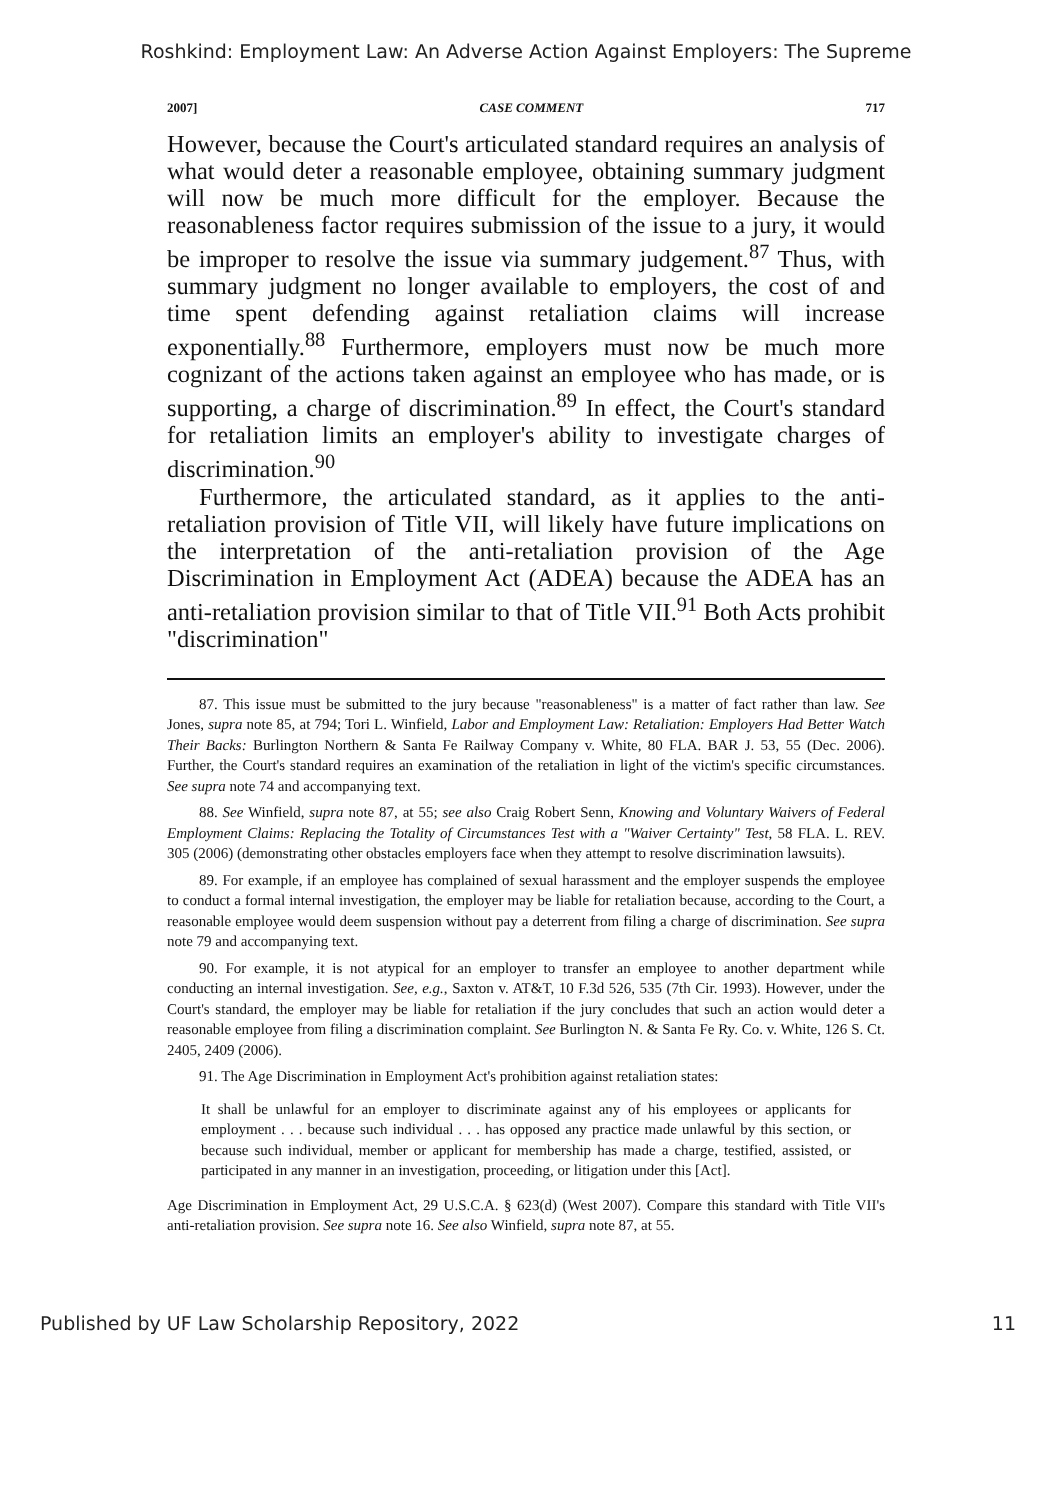Roshkind: Employment Law: An Adverse Action Against Employers: The Supreme
2007] CASE COMMENT 717
However, because the Court's articulated standard requires an analysis of what would deter a reasonable employee, obtaining summary judgment will now be much more difficult for the employer. Because the reasonableness factor requires submission of the issue to a jury, it would be improper to resolve the issue via summary judgement.<sup>87</sup> Thus, with summary judgment no longer available to employers, the cost of and time spent defending against retaliation claims will increase exponentially.<sup>88</sup> Furthermore, employers must now be much more cognizant of the actions taken against an employee who has made, or is supporting, a charge of discrimination.<sup>89</sup> In effect, the Court's standard for retaliation limits an employer's ability to investigate charges of discrimination.<sup>90</sup>
Furthermore, the articulated standard, as it applies to the anti-retaliation provision of Title VII, will likely have future implications on the interpretation of the anti-retaliation provision of the Age Discrimination in Employment Act (ADEA) because the ADEA has an anti-retaliation provision similar to that of Title VII.<sup>91</sup> Both Acts prohibit "discrimination"
87. This issue must be submitted to the jury because "reasonableness" is a matter of fact rather than law. See Jones, supra note 85, at 794; Tori L. Winfield, Labor and Employment Law: Retaliation: Employers Had Better Watch Their Backs: Burlington Northern & Santa Fe Railway Company v. White, 80 FLA. BAR J. 53, 55 (Dec. 2006). Further, the Court's standard requires an examination of the retaliation in light of the victim's specific circumstances. See supra note 74 and accompanying text.
88. See Winfield, supra note 87, at 55; see also Craig Robert Senn, Knowing and Voluntary Waivers of Federal Employment Claims: Replacing the Totality of Circumstances Test with a "Waiver Certainty" Test, 58 FLA. L. REV. 305 (2006) (demonstrating other obstacles employers face when they attempt to resolve discrimination lawsuits).
89. For example, if an employee has complained of sexual harassment and the employer suspends the employee to conduct a formal internal investigation, the employer may be liable for retaliation because, according to the Court, a reasonable employee would deem suspension without pay a deterrent from filing a charge of discrimination. See supra note 79 and accompanying text.
90. For example, it is not atypical for an employer to transfer an employee to another department while conducting an internal investigation. See, e.g., Saxton v. AT&T, 10 F.3d 526, 535 (7th Cir. 1993). However, under the Court's standard, the employer may be liable for retaliation if the jury concludes that such an action would deter a reasonable employee from filing a discrimination complaint. See Burlington N. & Santa Fe Ry. Co. v. White, 126 S. Ct. 2405, 2409 (2006).
91. The Age Discrimination in Employment Act's prohibition against retaliation states:
It shall be unlawful for an employer to discriminate against any of his employees or applicants for employment . . . because such individual . . . has opposed any practice made unlawful by this section, or because such individual, member or applicant for membership has made a charge, testified, assisted, or participated in any manner in an investigation, proceeding, or litigation under this [Act].
Age Discrimination in Employment Act, 29 U.S.C.A. § 623(d) (West 2007). Compare this standard with Title VII's anti-retaliation provision. See supra note 16. See also Winfield, supra note 87, at 55.
Published by UF Law Scholarship Repository, 2022 11